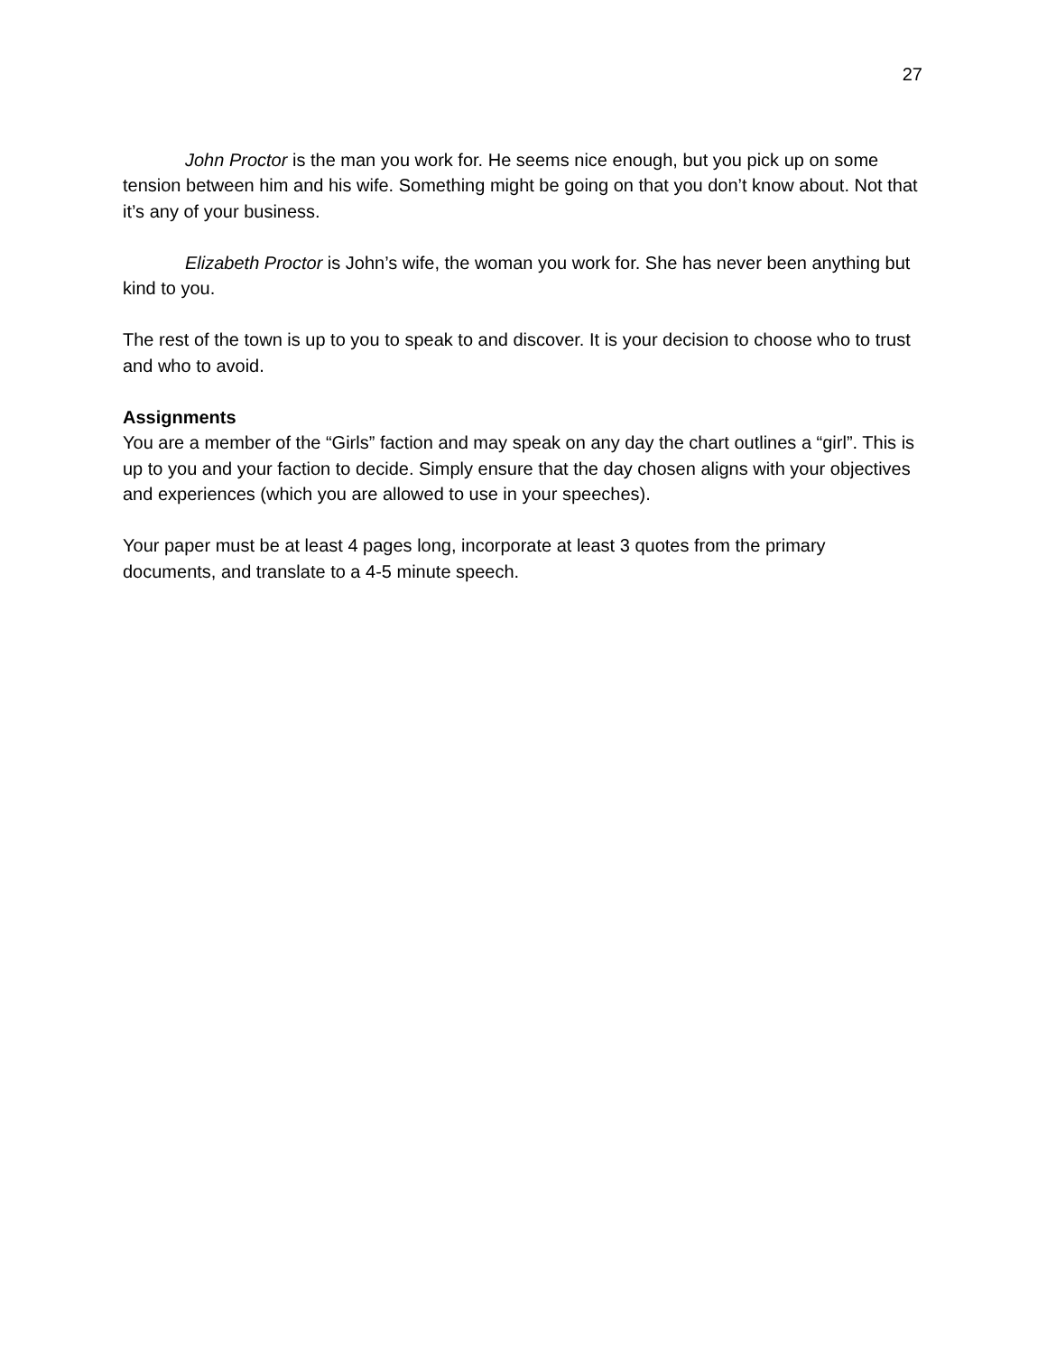27
John Proctor is the man you work for. He seems nice enough, but you pick up on some tension between him and his wife. Something might be going on that you don’t know about. Not that it’s any of your business.
Elizabeth Proctor is John’s wife, the woman you work for. She has never been anything but kind to you.
The rest of the town is up to you to speak to and discover. It is your decision to choose who to trust and who to avoid.
Assignments
You are a member of the “Girls” faction and may speak on any day the chart outlines a “girl”. This is up to you and your faction to decide. Simply ensure that the day chosen aligns with your objectives and experiences (which you are allowed to use in your speeches).
Your paper must be at least 4 pages long, incorporate at least 3 quotes from the primary documents, and translate to a 4-5 minute speech.